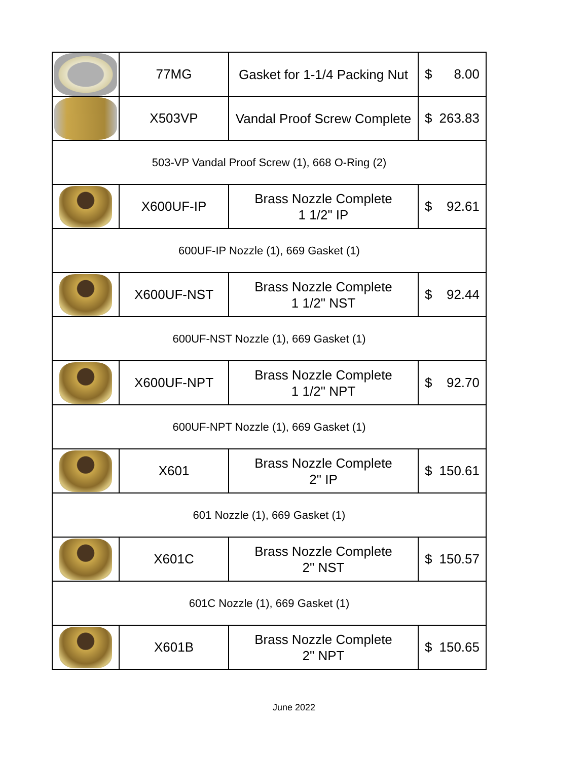| | 77MG | Gasket for 1-1/4 Packing Nut | $ 8.00 |
| | X503VP | Vandal Proof Screw Complete | $ 263.83 |
| 503-VP Vandal Proof Screw (1), 668 O-Ring (2) | | | |
| | X600UF-IP | Brass Nozzle Complete 1 1/2" IP | $ 92.61 |
| 600UF-IP Nozzle (1), 669 Gasket (1) | | | |
| | X600UF-NST | Brass Nozzle Complete 1 1/2" NST | $ 92.44 |
| 600UF-NST Nozzle (1), 669 Gasket (1) | | | |
| | X600UF-NPT | Brass Nozzle Complete 1 1/2" NPT | $ 92.70 |
| 600UF-NPT Nozzle (1), 669 Gasket (1) | | | |
| | X601 | Brass Nozzle Complete 2" IP | $ 150.61 |
| 601 Nozzle (1), 669 Gasket (1) | | | |
| | X601C | Brass Nozzle Complete 2" NST | $ 150.57 |
| 601C Nozzle (1), 669 Gasket (1) | | | |
| | X601B | Brass Nozzle Complete 2" NPT | $ 150.65 |
June 2022